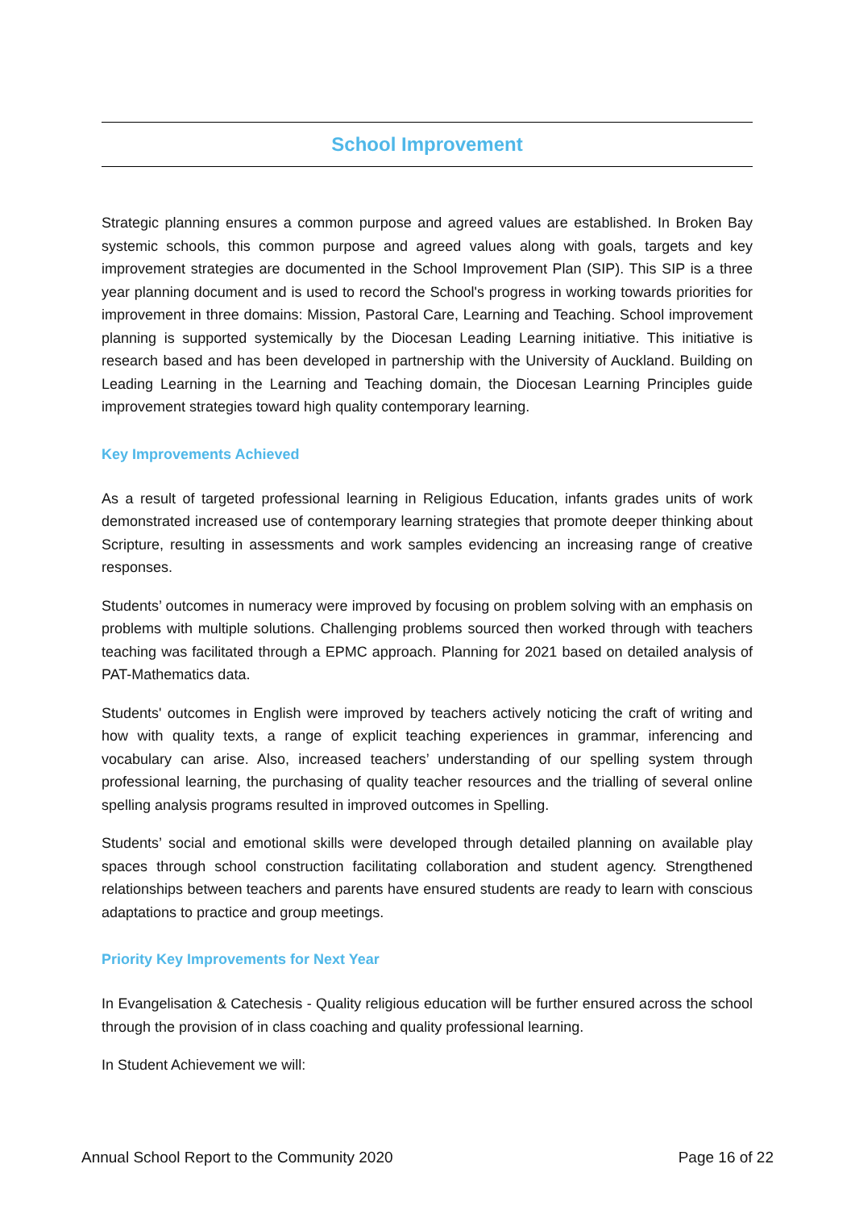School Improvement
Strategic planning ensures a common purpose and agreed values are established. In Broken Bay systemic schools, this common purpose and agreed values along with goals, targets and key improvement strategies are documented in the School Improvement Plan (SIP). This SIP is a three year planning document and is used to record the School's progress in working towards priorities for improvement in three domains: Mission, Pastoral Care, Learning and Teaching. School improvement planning is supported systemically by the Diocesan Leading Learning initiative. This initiative is research based and has been developed in partnership with the University of Auckland. Building on Leading Learning in the Learning and Teaching domain, the Diocesan Learning Principles guide improvement strategies toward high quality contemporary learning.
Key Improvements Achieved
As a result of targeted professional learning in Religious Education, infants grades units of work demonstrated increased use of contemporary learning strategies that promote deeper thinking about Scripture, resulting in assessments and work samples evidencing an increasing range of creative responses.
Students’ outcomes in numeracy were improved by focusing on problem solving with an emphasis on problems with multiple solutions. Challenging problems sourced then worked through with teachers teaching was facilitated through a EPMC approach. Planning for 2021 based on detailed analysis of PAT-Mathematics data.
Students' outcomes in English were improved by teachers actively noticing the craft of writing and how with quality texts, a range of explicit teaching experiences in grammar, inferencing and vocabulary can arise. Also, increased teachers’ understanding of our spelling system through professional learning, the purchasing of quality teacher resources and the trialling of several online spelling analysis programs resulted in improved outcomes in Spelling.
Students’ social and emotional skills were developed through detailed planning on available play spaces through school construction facilitating collaboration and student agency. Strengthened relationships between teachers and parents have ensured students are ready to learn with conscious adaptations to practice and group meetings.
Priority Key Improvements for Next Year
In Evangelisation & Catechesis - Quality religious education will be further ensured across the school through the provision of in class coaching and quality professional learning.
In Student Achievement we will:
Annual School Report to the Community 2020 Page 16 of 22